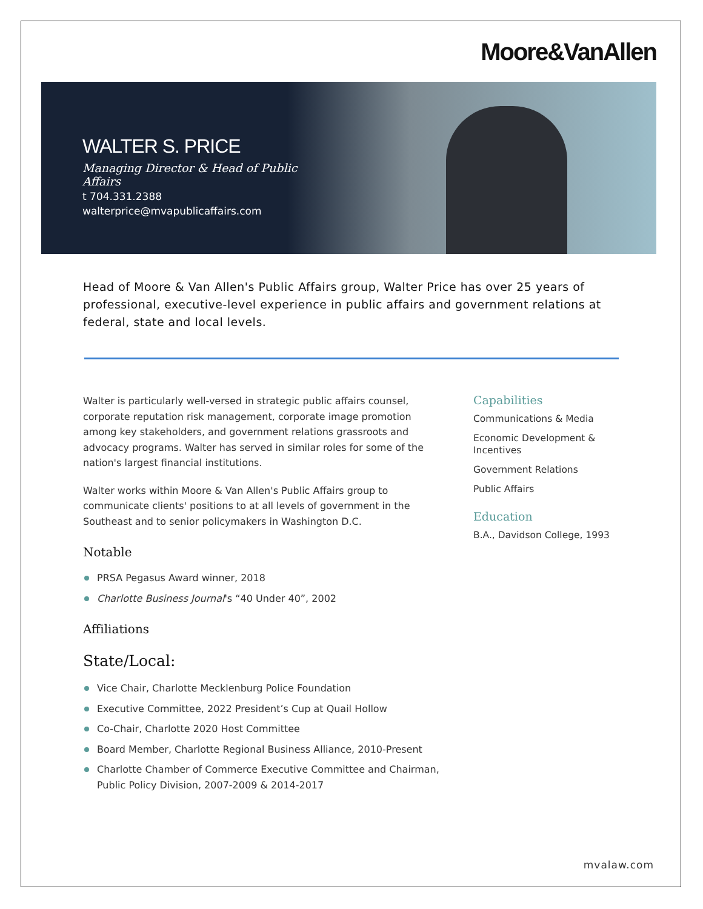Moore&VanAllen
WALTER S. PRICE
Managing Director & Head of Public Affairs
t 704.331.2388
walterprice@mvapublicaffairs.com
Head of Moore & Van Allen's Public Affairs group, Walter Price has over 25 years of professional, executive-level experience in public affairs and government relations at federal, state and local levels.
Walter is particularly well-versed in strategic public affairs counsel, corporate reputation risk management, corporate image promotion among key stakeholders, and government relations grassroots and advocacy programs. Walter has served in similar roles for some of the nation's largest financial institutions.
Walter works within Moore & Van Allen's Public Affairs group to communicate clients' positions to at all levels of government in the Southeast and to senior policymakers in Washington D.C.
Notable
PRSA Pegasus Award winner, 2018
Charlotte Business Journal's “40 Under 40”, 2002
Affiliations
State/Local:
Vice Chair, Charlotte Mecklenburg Police Foundation
Executive Committee, 2022 President’s Cup at Quail Hollow
Co-Chair, Charlotte 2020 Host Committee
Board Member, Charlotte Regional Business Alliance, 2010-Present
Charlotte Chamber of Commerce Executive Committee and Chairman, Public Policy Division, 2007-2009 & 2014-2017
Capabilities
Communications & Media
Economic Development & Incentives
Government Relations
Public Affairs
Education
B.A., Davidson College, 1993
mvalaw.com